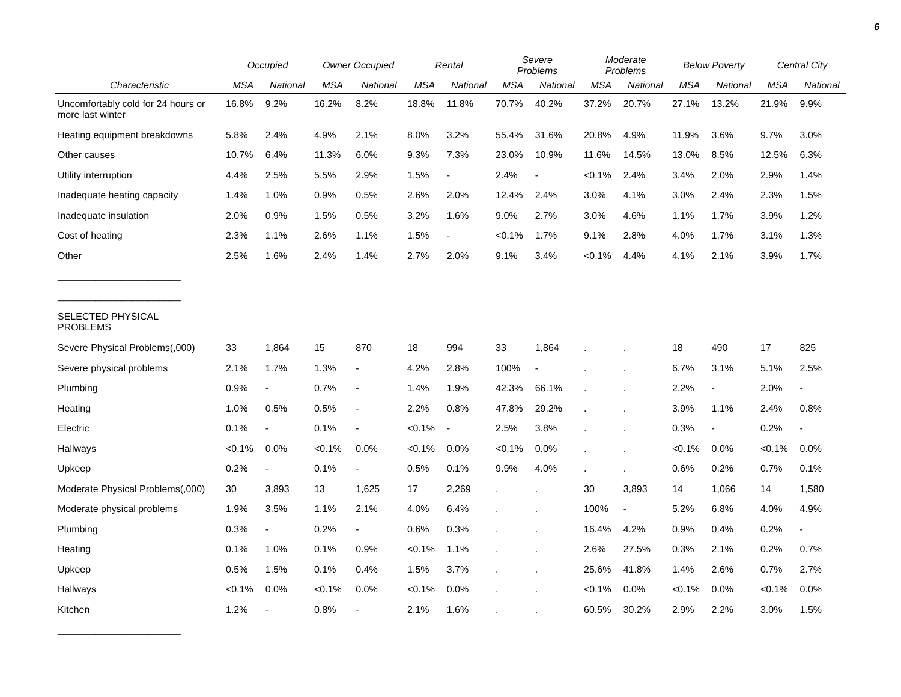6
| | Occupied | | Owner Occupied | | Rental | | Severe Problems | | Moderate Problems | | Below Poverty | | Central City | |
| --- | --- | --- | --- | --- | --- | --- | --- | --- | --- | --- | --- | --- | --- | --- |
| Characteristic | MSA | National | MSA | National | MSA | National | MSA | National | MSA | National | MSA | National | MSA | National |
| Uncomfortably cold for 24 hours or more last winter | 16.8% | 9.2% | 16.2% | 8.2% | 18.8% | 11.8% | 70.7% | 40.2% | 37.2% | 20.7% | 27.1% | 13.2% | 21.9% | 9.9% |
| Heating equipment breakdowns | 5.8% | 2.4% | 4.9% | 2.1% | 8.0% | 3.2% | 55.4% | 31.6% | 20.8% | 4.9% | 11.9% | 3.6% | 9.7% | 3.0% |
| Other causes | 10.7% | 6.4% | 11.3% | 6.0% | 9.3% | 7.3% | 23.0% | 10.9% | 11.6% | 14.5% | 13.0% | 8.5% | 12.5% | 6.3% |
| Utility interruption | 4.4% | 2.5% | 5.5% | 2.9% | 1.5% | - | 2.4% | - | <0.1% | 2.4% | 3.4% | 2.0% | 2.9% | 1.4% |
| Inadequate heating capacity | 1.4% | 1.0% | 0.9% | 0.5% | 2.6% | 2.0% | 12.4% | 2.4% | 3.0% | 4.1% | 3.0% | 2.4% | 2.3% | 1.5% |
| Inadequate insulation | 2.0% | 0.9% | 1.5% | 0.5% | 3.2% | 1.6% | 9.0% | 2.7% | 3.0% | 4.6% | 1.1% | 1.7% | 3.9% | 1.2% |
| Cost of heating | 2.3% | 1.1% | 2.6% | 1.1% | 1.5% | - | <0.1% | 1.7% | 9.1% | 2.8% | 4.0% | 1.7% | 3.1% | 1.3% |
| Other | 2.5% | 1.6% | 2.4% | 1.4% | 2.7% | 2.0% | 9.1% | 3.4% | <0.1% | 4.4% | 4.1% | 2.1% | 3.9% | 1.7% |
| _______________________ | | | | | | | | | | | | | | |
| _______________________ | | | | | | | | | | | | | | |
| SELECTED PHYSICAL PROBLEMS | | | | | | | | | | | | | | |
| Severe Physical Problems(,000) | 33 | 1,864 | 15 | 870 | 18 | 994 | 33 | 1,864 | . | . | 18 | 490 | 17 | 825 |
| Severe physical problems | 2.1% | 1.7% | 1.3% | - | 4.2% | 2.8% | 100% | - | . | . | 6.7% | 3.1% | 5.1% | 2.5% |
| Plumbing | 0.9% | - | 0.7% | - | 1.4% | 1.9% | 42.3% | 66.1% | . | . | 2.2% | - | 2.0% | - |
| Heating | 1.0% | 0.5% | 0.5% | - | 2.2% | 0.8% | 47.8% | 29.2% | . | . | 3.9% | 1.1% | 2.4% | 0.8% |
| Electric | 0.1% | - | 0.1% | - | <0.1% | - | 2.5% | 3.8% | . | . | 0.3% | - | 0.2% | - |
| Hallways | <0.1% | 0.0% | <0.1% | 0.0% | <0.1% | 0.0% | <0.1% | 0.0% | . | . | <0.1% | 0.0% | <0.1% | 0.0% |
| Upkeep | 0.2% | - | 0.1% | - | 0.5% | 0.1% | 9.9% | 4.0% | . | . | 0.6% | 0.2% | 0.7% | 0.1% |
| Moderate Physical Problems(,000) | 30 | 3,893 | 13 | 1,625 | 17 | 2,269 | . | . | 30 | 3,893 | 14 | 1,066 | 14 | 1,580 |
| Moderate physical problems | 1.9% | 3.5% | 1.1% | 2.1% | 4.0% | 6.4% | . | . | 100% | - | 5.2% | 6.8% | 4.0% | 4.9% |
| Plumbing | 0.3% | - | 0.2% | - | 0.6% | 0.3% | . | . | 16.4% | 4.2% | 0.9% | 0.4% | 0.2% | - |
| Heating | 0.1% | 1.0% | 0.1% | 0.9% | <0.1% | 1.1% | . | . | 2.6% | 27.5% | 0.3% | 2.1% | 0.2% | 0.7% |
| Upkeep | 0.5% | 1.5% | 0.1% | 0.4% | 1.5% | 3.7% | . | . | 25.6% | 41.8% | 1.4% | 2.6% | 0.7% | 2.7% |
| Hallways | <0.1% | 0.0% | <0.1% | 0.0% | <0.1% | 0.0% | . | . | <0.1% | 0.0% | <0.1% | 0.0% | <0.1% | 0.0% |
| Kitchen | 1.2% | - | 0.8% | - | 2.1% | 1.6% | . | . | 60.5% | 30.2% | 2.9% | 2.2% | 3.0% | 1.5% |
| _______________________ | | | | | | | | | | | | | | |